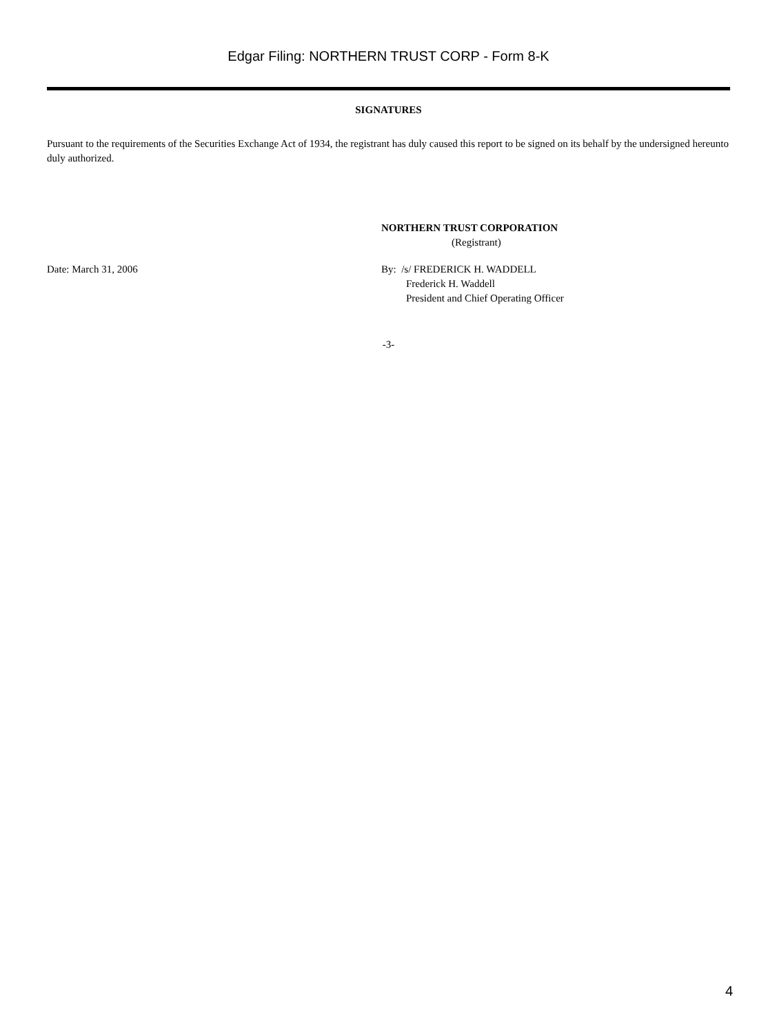Edgar Filing: NORTHERN TRUST CORP - Form 8-K
SIGNATURES
Pursuant to the requirements of the Securities Exchange Act of 1934, the registrant has duly caused this report to be signed on its behalf by the undersigned hereunto duly authorized.
NORTHERN TRUST CORPORATION
(Registrant)
Date: March 31, 2006 By: /s/ FREDERICK H. WADDELL
Frederick H. Waddell
President and Chief Operating Officer
-3-
4